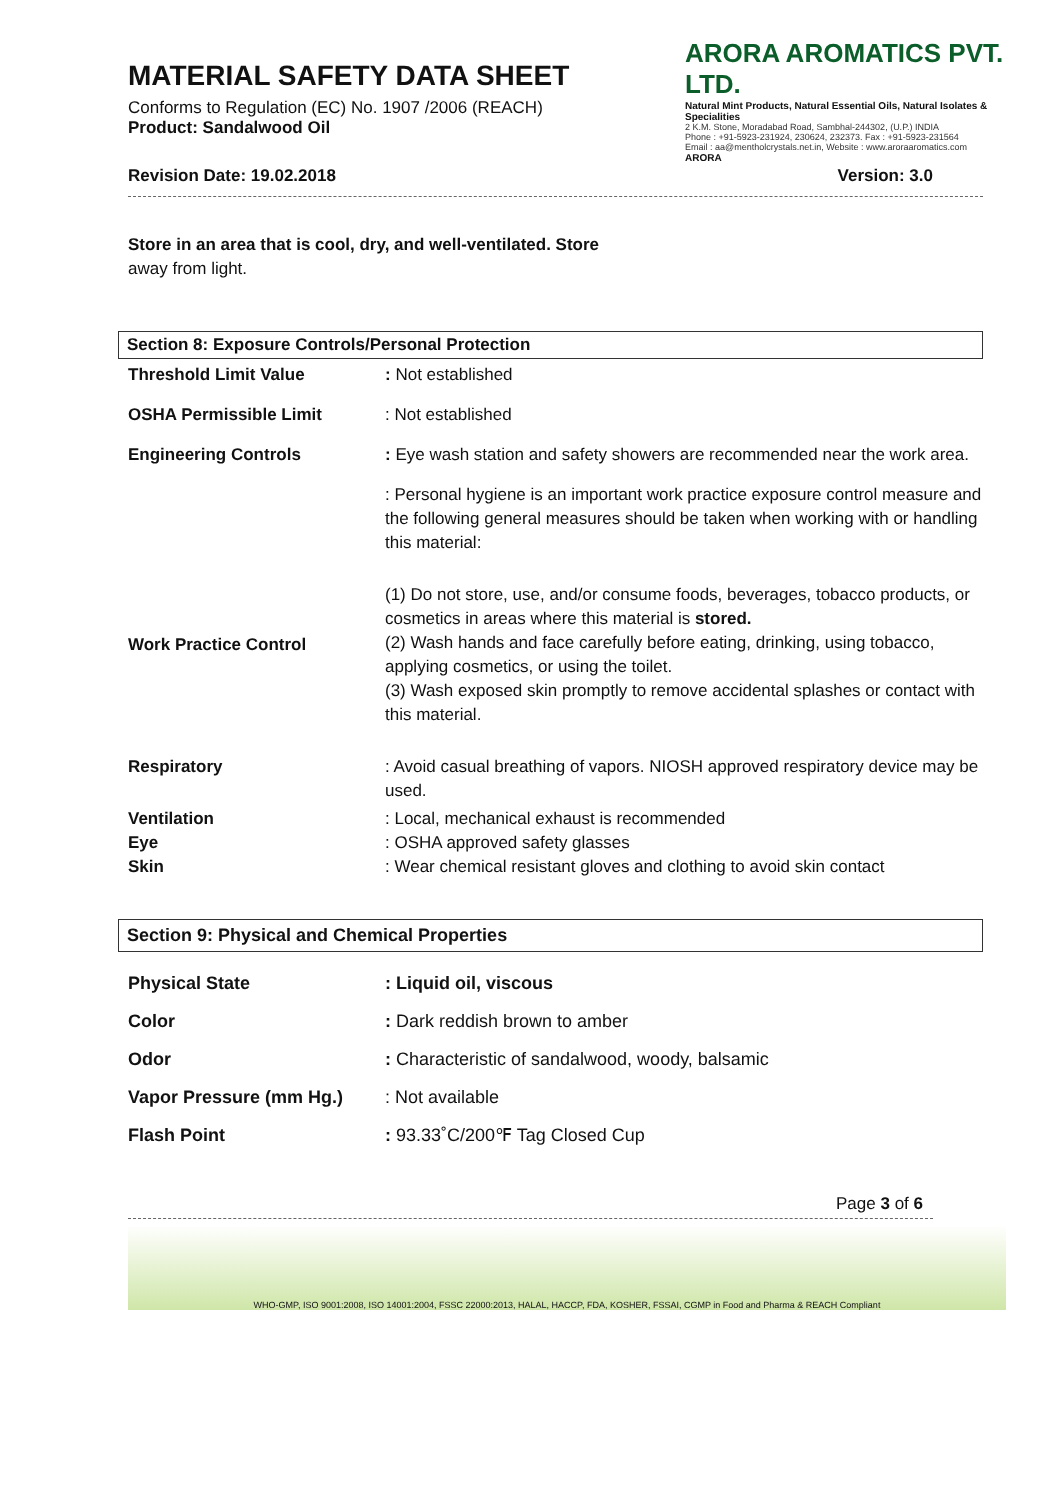ARORA AROMATICS PVT. LTD.
Natural Mint Products, Natural Essential Oils, Natural Isolates & Specialities
2 K.M. Stone, Moradabad Road, Sambhal-244302, (U.P.) INDIA
Phone : +91-5923-231924, 230624, 232373. Fax : +91-5923-231564
Email : aa@mentholcrystals.net.in, Website : www.aroraaromatics.com
ARORA
MATERIAL SAFETY DATA SHEET
Conforms to Regulation (EC) No. 1907 /2006 (REACH)
Product: Sandalwood Oil
Revision Date: 19.02.2018 Version: 3.0
Store in an area that is cool, dry, and well-ventilated. Store
away from light.
Section 8: Exposure Controls/Personal Protection
| Threshold Limit Value | : Not established |
| OSHA Permissible Limit | : Not established |
| Engineering Controls | : Eye wash station and safety showers are recommended near the work area. |
| | : Personal hygiene is an important work practice exposure control measure and the following general measures should be taken when working with or handling this material: |
| Work Practice Control | (1) Do not store, use, and/or consume foods, beverages, tobacco products, or cosmetics in areas where this material is stored. (2) Wash hands and face carefully before eating, drinking, using tobacco, applying cosmetics, or using the toilet. (3) Wash exposed skin promptly to remove accidental splashes or contact with this material. |
| Respiratory | : Avoid casual breathing of vapors. NIOSH approved respiratory device may be used. |
| Ventilation | : Local, mechanical exhaust is recommended |
| Eye | : OSHA approved safety glasses |
| Skin | : Wear chemical resistant gloves and clothing to avoid skin contact |
Section 9: Physical and Chemical Properties
| Physical State | : Liquid oil, viscous |
| Color | : Dark reddish brown to amber |
| Odor | : Characteristic of sandalwood, woody, balsamic |
| Vapor Pressure (mm Hg.) | : Not available |
| Flash Point | : 93.33˚C/200℉ Tag Closed Cup |
Page 3 of 6
WHO-GMP, ISO 9001:2008, ISO 14001:2004, FSSC 22000:2013, HALAL, HACCP, FDA, KOSHER, FSSAI, CGMP in Food and Pharma & REACH Compliant